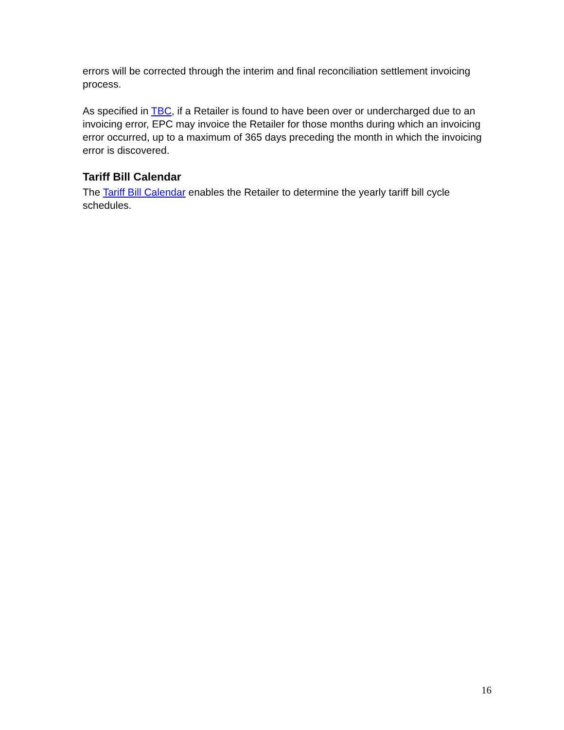errors will be corrected through the interim and final reconciliation settlement invoicing process.
As specified in TBC, if a Retailer is found to have been over or undercharged due to an invoicing error, EPC may invoice the Retailer for those months during which an invoicing error occurred, up to a maximum of 365 days preceding the month in which the invoicing error is discovered.
Tariff Bill Calendar
The Tariff Bill Calendar enables the Retailer to determine the yearly tariff bill cycle schedules.
16